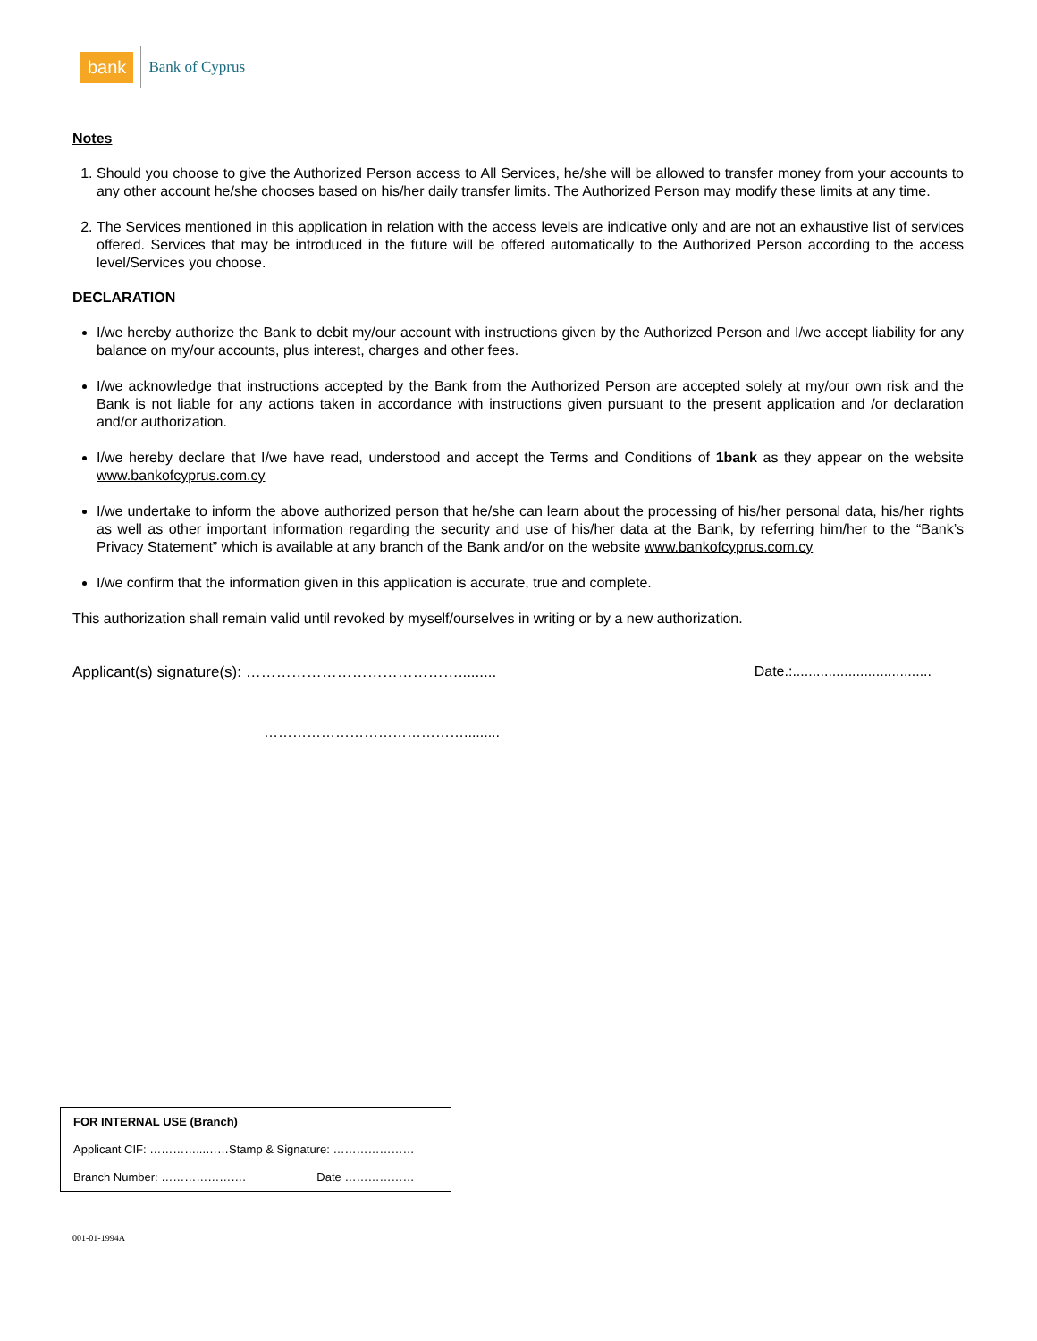bank Bank of Cyprus
Notes
1. Should you choose to give the Authorized Person access to All Services, he/she will be allowed to transfer money from your accounts to any other account he/she chooses based on his/her daily transfer limits. The Authorized Person may modify these limits at any time.
2. The Services mentioned in this application in relation with the access levels are indicative only and are not an exhaustive list of services offered. Services that may be introduced in the future will be offered automatically to the Authorized Person according to the access level/Services you choose.
DECLARATION
I/we hereby authorize the Bank to debit my/our account with instructions given by the Authorized Person and I/we accept liability for any balance on my/our accounts, plus interest, charges and other fees.
I/we acknowledge that instructions accepted by the Bank from the Authorized Person are accepted solely at my/our own risk and the Bank is not liable for any actions taken in accordance with instructions given pursuant to the present application and /or declaration and/or authorization.
I/we hereby declare that I/we have read, understood and accept the Terms and Conditions of 1bank as they appear on the website www.bankofcyprus.com.cy
I/we undertake to inform the above authorized person that he/she can learn about the processing of his/her personal data, his/her rights as well as other important information regarding the security and use of his/her data at the Bank, by referring him/her to the “Bank’s Privacy Statement” which is available at any branch of the Bank and/or on the website www.bankofcyprus.com.cy
I/we confirm that the information given in this application is accurate, true and complete.
This authorization shall remain valid until revoked by myself/ourselves in writing or by a new authorization.
Applicant(s) signature(s): ……………………………………......... Date.:...................................
…………………………………….........
| FOR INTERNAL USE (Branch) |
| Applicant CIF: …………...……Stamp & Signature: ………………… |
| Branch Number: …………………. Date ……………… |
001-01-1994A